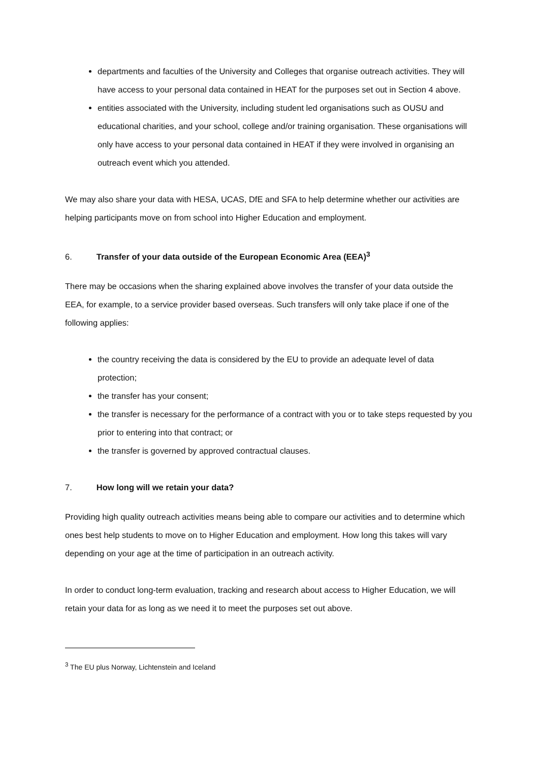departments and faculties of the University and Colleges that organise outreach activities. They will have access to your personal data contained in HEAT for the purposes set out in Section 4 above.
entities associated with the University, including student led organisations such as OUSU and educational charities, and your school, college and/or training organisation. These organisations will only have access to your personal data contained in HEAT if they were involved in organising an outreach event which you attended.
We may also share your data with HESA, UCAS, DfE and SFA to help determine whether our activities are helping participants move on from school into Higher Education and employment.
6. Transfer of your data outside of the European Economic Area (EEA)<sup>3</sup>
There may be occasions when the sharing explained above involves the transfer of your data outside the EEA, for example, to a service provider based overseas. Such transfers will only take place if one of the following applies:
the country receiving the data is considered by the EU to provide an adequate level of data protection;
the transfer has your consent;
the transfer is necessary for the performance of a contract with you or to take steps requested by you prior to entering into that contract; or
the transfer is governed by approved contractual clauses.
7. How long will we retain your data?
Providing high quality outreach activities means being able to compare our activities and to determine which ones best help students to move on to Higher Education and employment. How long this takes will vary depending on your age at the time of participation in an outreach activity.
In order to conduct long-term evaluation, tracking and research about access to Higher Education, we will retain your data for as long as we need it to meet the purposes set out above.
<sup>3</sup> The EU plus Norway, Lichtenstein and Iceland